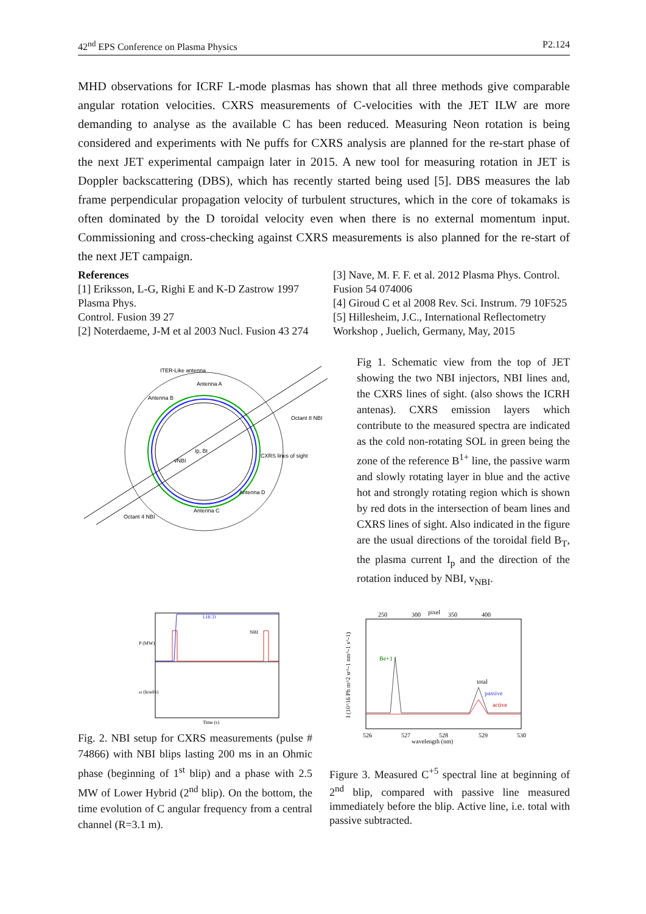42<sup>nd</sup> EPS Conference on Plasma Physics P2.124
MHD observations for ICRF L-mode plasmas has shown that all three methods give comparable angular rotation velocities. CXRS measurements of C-velocities with the JET ILW are more demanding to analyse as the available C has been reduced. Measuring Neon rotation is being considered and experiments with Ne puffs for CXRS analysis are planned for the re-start phase of the next JET experimental campaign later in 2015. A new tool for measuring rotation in JET is Doppler backscattering (DBS), which has recently started being used [5]. DBS measures the lab frame perpendicular propagation velocity of turbulent structures, which in the core of tokamaks is often dominated by the D toroidal velocity even when there is no external momentum input. Commissioning and cross-checking against CXRS measurements is also planned for the re-start of the next JET campaign.
References
[1] Eriksson, L-G, Righi E and K-D Zastrow 1997 Plasma Phys.
Control. Fusion 39 27
[2] Noterdaeme, J-M et al 2003 Nucl. Fusion 43 274
[3] Nave, M. F. F. et al. 2012 Plasma Phys. Control. Fusion 54 074006
[4] Giroud C et al 2008 Rev. Sci. Instrum. 79 10F525
[5] Hillesheim, J.C., International Reflectometry Workshop , Juelich, Germany, May, 2015
ITER-Like antenna
Antenna A
Antenna B
Octant 8 NBI
CXRS lines of sight
Antenna D
Antenna C
Octant 4 NBI
Ip, Bt
vNBI
Fig 1. Schematic view from the top of JET showing the two NBI injectors, NBI lines and, the CXRS lines of sight. (also shows the ICRH antenas). CXRS emission layers which contribute to the measured spectra are indicated as the cold non-rotating SOL in green being the zone of the reference B<sup>1+</sup> line, the passive warm and slowly rotating layer in blue and the active hot and strongly rotating region which is shown by red dots in the intersection of beam lines and CXRS lines of sight. Also indicated in the figure are the usual directions of the toroidal field B<sub>T</sub>, the plasma current I<sub>p</sub> and the direction of the rotation induced by NBI, v<sub>NBI</sub>.
LHCD
NBI
Time (s)
P (MW)
ω (krad/s)
Fig. 2. NBI setup for CXRS measurements (pulse # 74866) with NBI blips lasting 200 ms in an Ohmic phase (beginning of 1<sup>st</sup> blip) and a phase with 2.5 MW of Lower Hybrid (2<sup>nd</sup> blip). On the bottom, the time evolution of C angular frequency from a central channel (R=3.1 m).
250
300
pixel
350
400
Be+1
total
passive
active
526
527
528
529
530
wavelength (nm)
I (10^16 Ph m^2 sr^-1 nm^-1 s^-1)
Figure 3. Measured C<sup>+5</sup> spectral line at beginning of 2<sup>nd</sup> blip, compared with passive line measured immediately before the blip. Active line, i.e. total with passive subtracted.